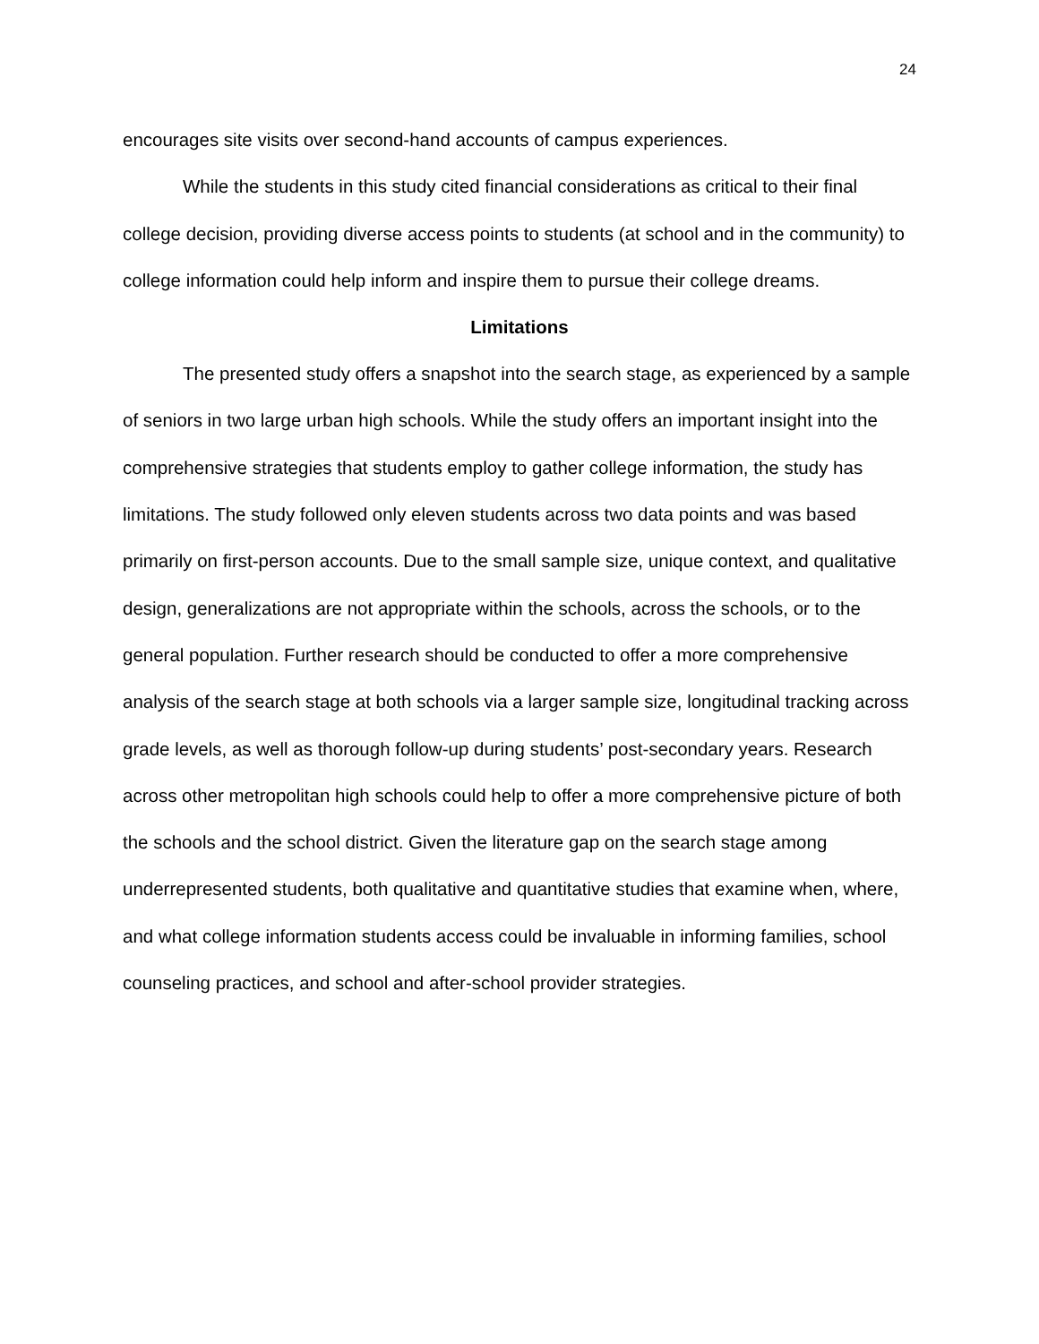24
encourages site visits over second-hand accounts of campus experiences.
While the students in this study cited financial considerations as critical to their final college decision, providing diverse access points to students (at school and in the community) to college information could help inform and inspire them to pursue their college dreams.
Limitations
The presented study offers a snapshot into the search stage, as experienced by a sample of seniors in two large urban high schools. While the study offers an important insight into the comprehensive strategies that students employ to gather college information, the study has limitations. The study followed only eleven students across two data points and was based primarily on first-person accounts. Due to the small sample size, unique context, and qualitative design, generalizations are not appropriate within the schools, across the schools, or to the general population. Further research should be conducted to offer a more comprehensive analysis of the search stage at both schools via a larger sample size, longitudinal tracking across grade levels, as well as thorough follow-up during students’ post-secondary years. Research across other metropolitan high schools could help to offer a more comprehensive picture of both the schools and the school district. Given the literature gap on the search stage among underrepresented students, both qualitative and quantitative studies that examine when, where, and what college information students access could be invaluable in informing families, school counseling practices, and school and after-school provider strategies.